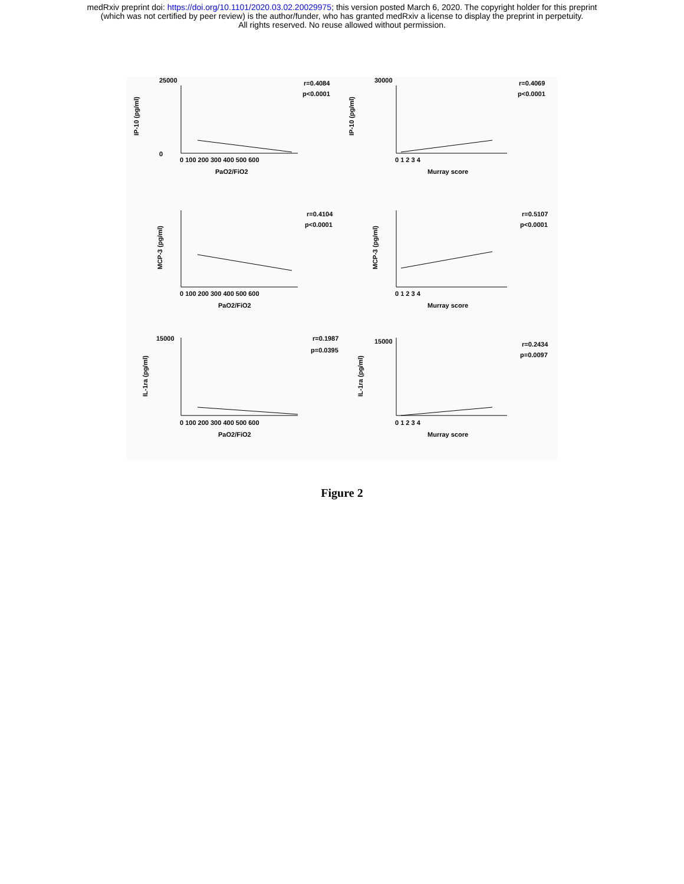medRxiv preprint doi: https://doi.org/10.1101/2020.03.02.20029975; this version posted March 6, 2020. The copyright holder for this preprint
(which was not certified by peer review) is the author/funder, who has granted medRxiv a license to display the preprint in perpetuity.
All rights reserved. No reuse allowed without permission.
IP-10 (pg/ml)
r=0.4084
p<0.0001
25000
0
0 100 200 300 400 500 600
PaO2/FiO2
IP-10 (pg/ml)
r=0.4069
p<0.0001
30000
0 1 2 3 4
Murray score
MCP-3 (pg/ml)
r=0.4104
p<0.0001
0 100 200 300 400 500 600
PaO2/FiO2
MCP-3 (pg/ml)
r=0.5107
p<0.0001
0 1 2 3 4
Murray score
IL-1ra (pg/ml)
r=0.1987
p=0.0395
15000
0 100 200 300 400 500 600
PaO2/FiO2
IL-1ra (pg/ml)
r=0.2434
p=0.0097
15000
0 1 2 3 4
Murray score
Figure 2